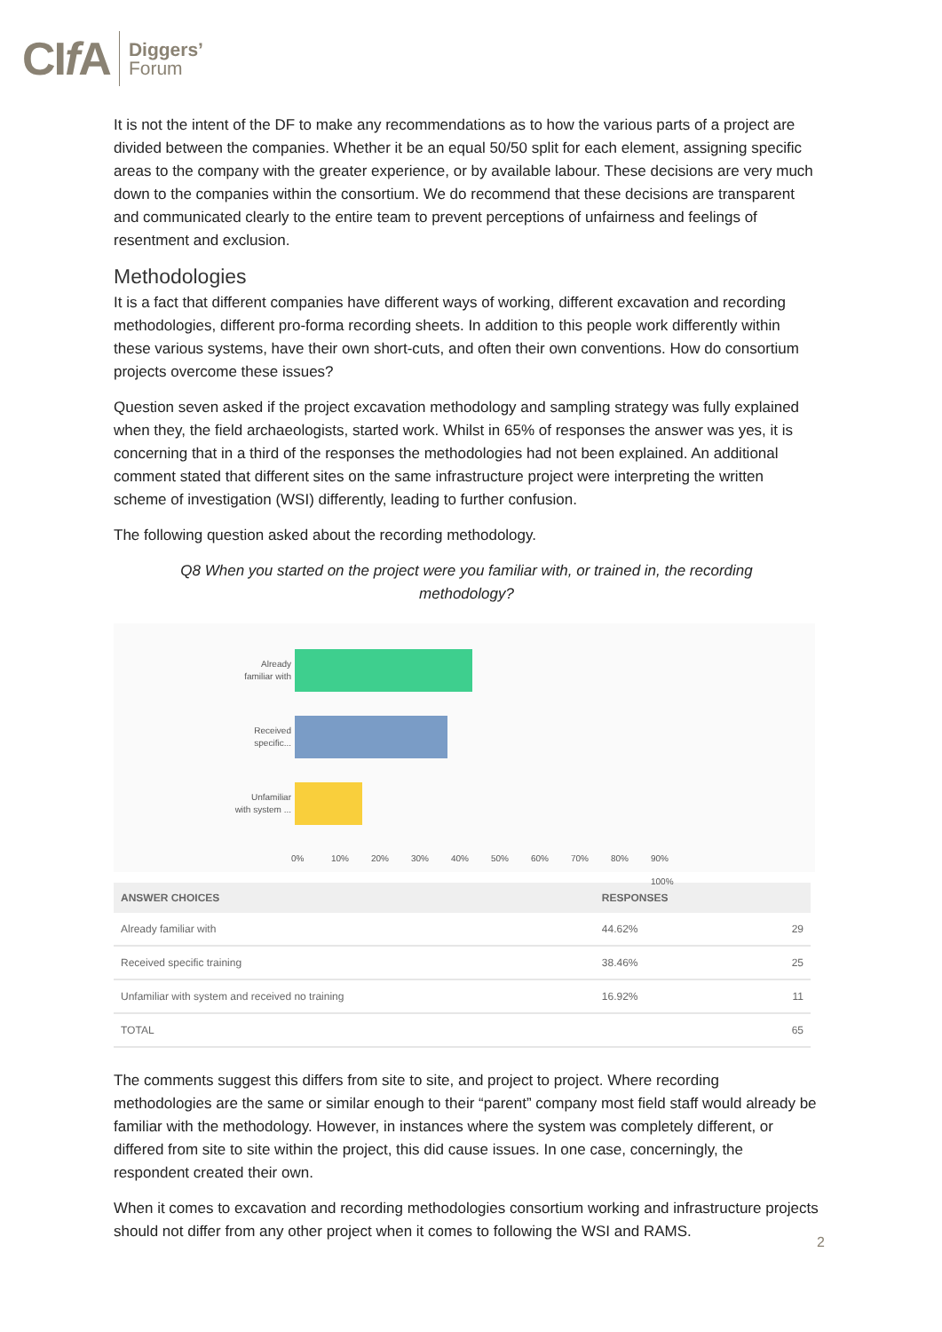CIf A Diggers’
Forum
It is not the intent of the DF to make any recommendations as to how the various parts of a project are divided between the companies. Whether it be an equal 50/50 split for each element, assigning specific areas to the company with the greater experience, or by available labour. These decisions are very much down to the companies within the consortium. We do recommend that these decisions are transparent and communicated clearly to the entire team to prevent perceptions of unfairness and feelings of resentment and exclusion.
Methodologies
It is a fact that different companies have different ways of working, different excavation and recording methodologies, different pro-forma recording sheets. In addition to this people work differently within these various systems, have their own short-cuts, and often their own conventions. How do consortium projects overcome these issues?
Question seven asked if the project excavation methodology and sampling strategy was fully explained when they, the field archaeologists, started work. Whilst in 65% of responses the answer was yes, it is concerning that in a third of the responses the methodologies had not been explained. An additional comment stated that different sites on the same infrastructure project were interpreting the written scheme of investigation (WSI) differently, leading to further confusion.
The following question asked about the recording methodology.
Q8 When you started on the project were you familiar with, or trained in, the recording methodology?
Already
familiar with
Received
specific...
Unfamiliar
with system ...
0% 10% 20% 30% 40% 50% 60% 70% 80% 90% 100%
| ANSWER CHOICES | RESPONSES | |
| --- | --- | --- |
| Already familiar with | 44.62% | 29 |
| Received specific training | 38.46% | 25 |
| Unfamiliar with system and received no training | 16.92% | 11 |
| TOTAL | | 65 |
The comments suggest this differs from site to site, and project to project. Where recording methodologies are the same or similar enough to their “parent” company most field staff would already be familiar with the methodology. However, in instances where the system was completely different, or differed from site to site within the project, this did cause issues. In one case, concerningly, the respondent created their own.
When it comes to excavation and recording methodologies consortium working and infrastructure projects should not differ from any other project when it comes to following the WSI and RAMS.
2